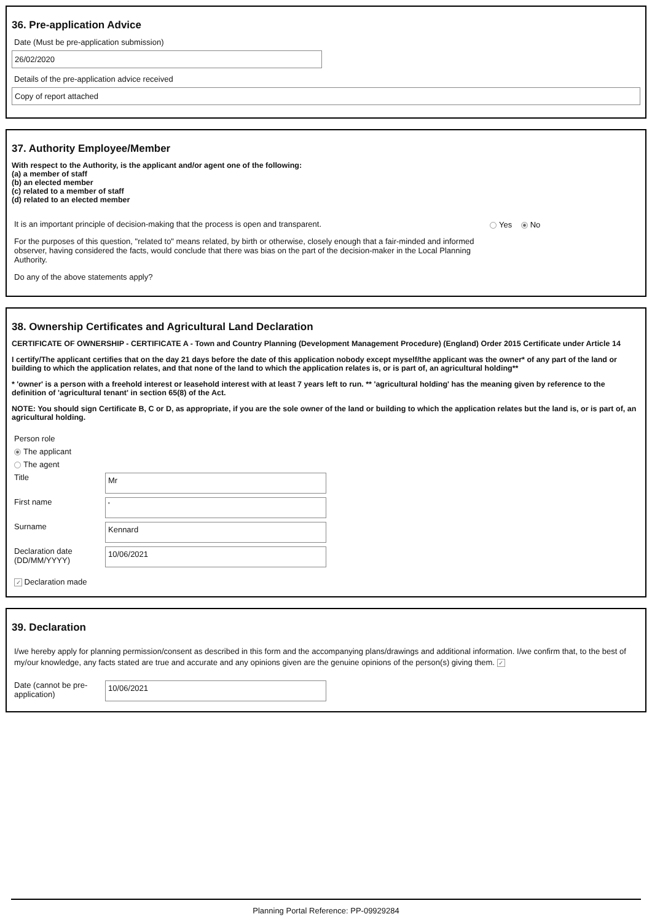36. Pre-application Advice
Date (Must be pre-application submission)
26/02/2020
Details of the pre-application advice received
Copy of report attached
37. Authority Employee/Member
With respect to the Authority, is the applicant and/or agent one of the following:
(a) a member of staff
(b) an elected member
(c) related to a member of staff
(d) related to an elected member
It is an important principle of decision-making that the process is open and transparent.
For the purposes of this question, "related to" means related, by birth or otherwise, closely enough that a fair-minded and informed observer, having considered the facts, would conclude that there was bias on the part of the decision-maker in the Local Planning Authority.
Do any of the above statements apply?
Yes No
38. Ownership Certificates and Agricultural Land Declaration
CERTIFICATE OF OWNERSHIP - CERTIFICATE A - Town and Country Planning (Development Management Procedure) (England) Order 2015 Certificate under Article 14
I certify/The applicant certifies that on the day 21 days before the date of this application nobody except myself/the applicant was the owner* of any part of the land or building to which the application relates, and that none of the land to which the application relates is, or is part of, an agricultural holding**
* 'owner' is a person with a freehold interest or leasehold interest with at least 7 years left to run. ** 'agricultural holding' has the meaning given by reference to the definition of 'agricultural tenant' in section 65(8) of the Act.
NOTE: You should sign Certificate B, C or D, as appropriate, if you are the sole owner of the land or building to which the application relates but the land is, or is part of, an agricultural holding.
Person role
The applicant
The agent
Title
Mr
First name
'
Surname
Kennard
Declaration date (DD/MM/YYYY)
10/06/2021
✓ Declaration made
39. Declaration
I/we hereby apply for planning permission/consent as described in this form and the accompanying plans/drawings and additional information. I/we confirm that, to the best of my/our knowledge, any facts stated are true and accurate and any opinions given are the genuine opinions of the person(s) giving them. ✓
Date (cannot be pre-application)
10/06/2021
Planning Portal Reference: PP-09929284